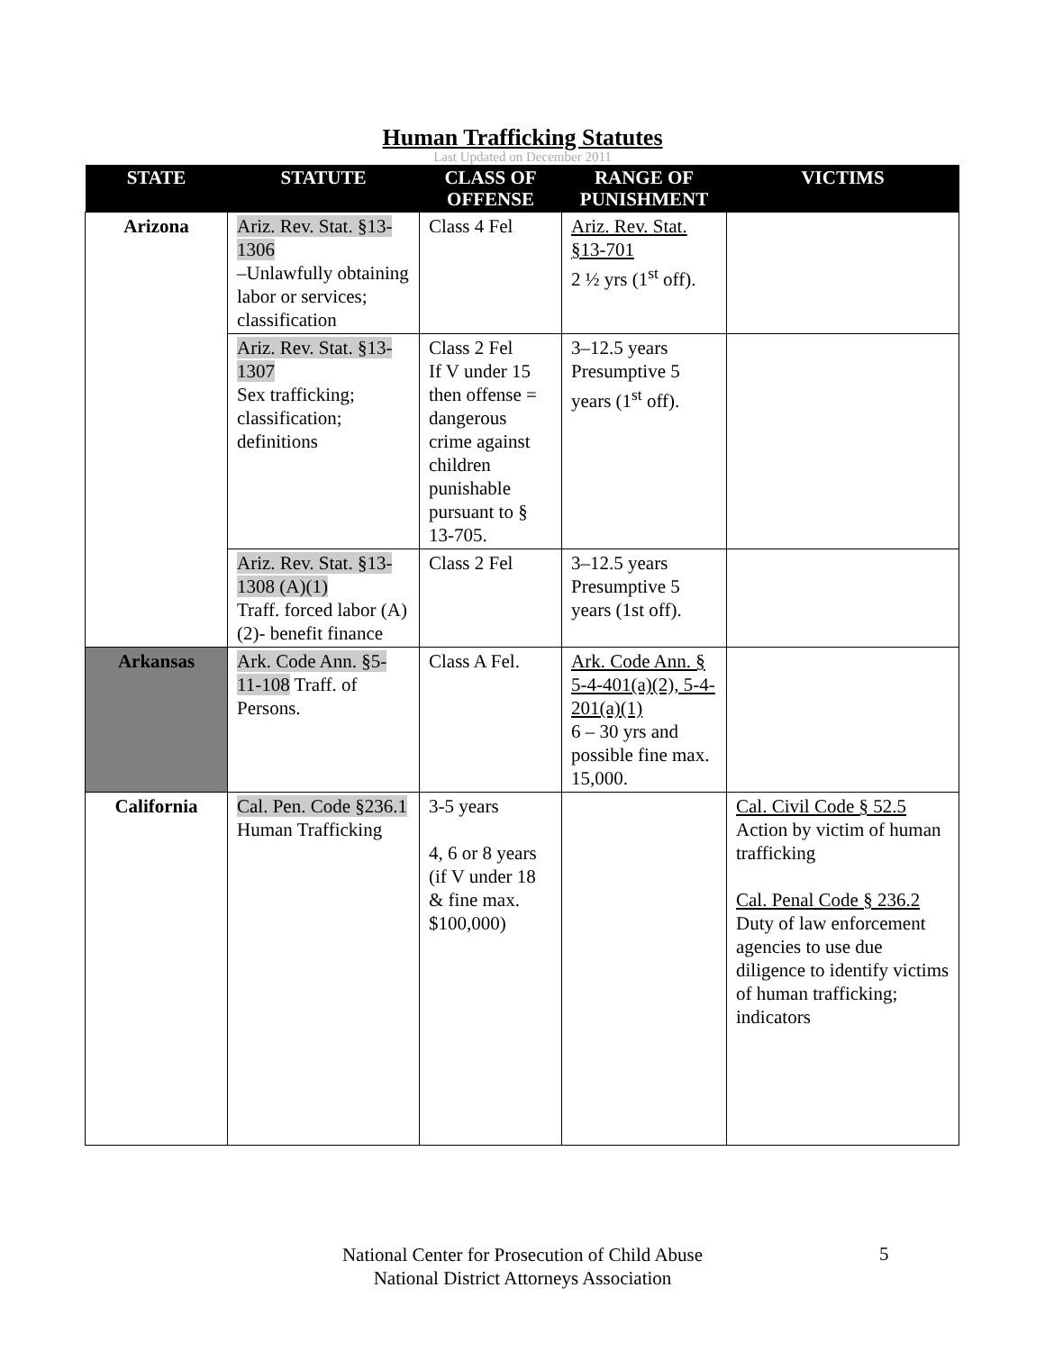Human Trafficking Statutes
Last Updated on December 2011
| STATE | STATUTE | CLASS OF OFFENSE | RANGE OF PUNISHMENT | VICTIMS |
| --- | --- | --- | --- | --- |
| Arizona | Ariz. Rev. Stat. §13-1306 –Unlawfully obtaining labor or services; classification | Class 4 Fel | Ariz. Rev. Stat. §13-701 2 ½ yrs (1<sup>st</sup> off). | |
| | Ariz. Rev. Stat. §13-1307 Sex trafficking; classification; definitions | Class 2 Fel If V under 15 then offense = dangerous crime against children punishable pursuant to § 13-705. | 3–12.5 years Presumptive 5 years (1<sup>st</sup> off). | |
| | Ariz. Rev. Stat. §13-1308 (A)(1) Traff. forced labor (A)(2)- benefit finance | Class 2 Fel | 3–12.5 years Presumptive 5 years (1st off). | |
| Arkansas | Ark. Code Ann. §5-11-108 Traff. of Persons. | Class A Fel. | Ark. Code Ann. § 5-4-401(a)(2), 5-4-201(a)(1) 6 – 30 yrs and possible fine max. 15,000. | |
| California | Cal. Pen. Code §236.1 Human Trafficking | 3-5 years 4, 6 or 8 years (if V under 18 & fine max. $100,000) | | Cal. Civil Code § 52.5 Action by victim of human trafficking Cal. Penal Code § 236.2 Duty of law enforcement agencies to use due diligence to identify victims of human trafficking; indicators |
National Center for Prosecution of Child Abuse
National District Attorneys Association
5